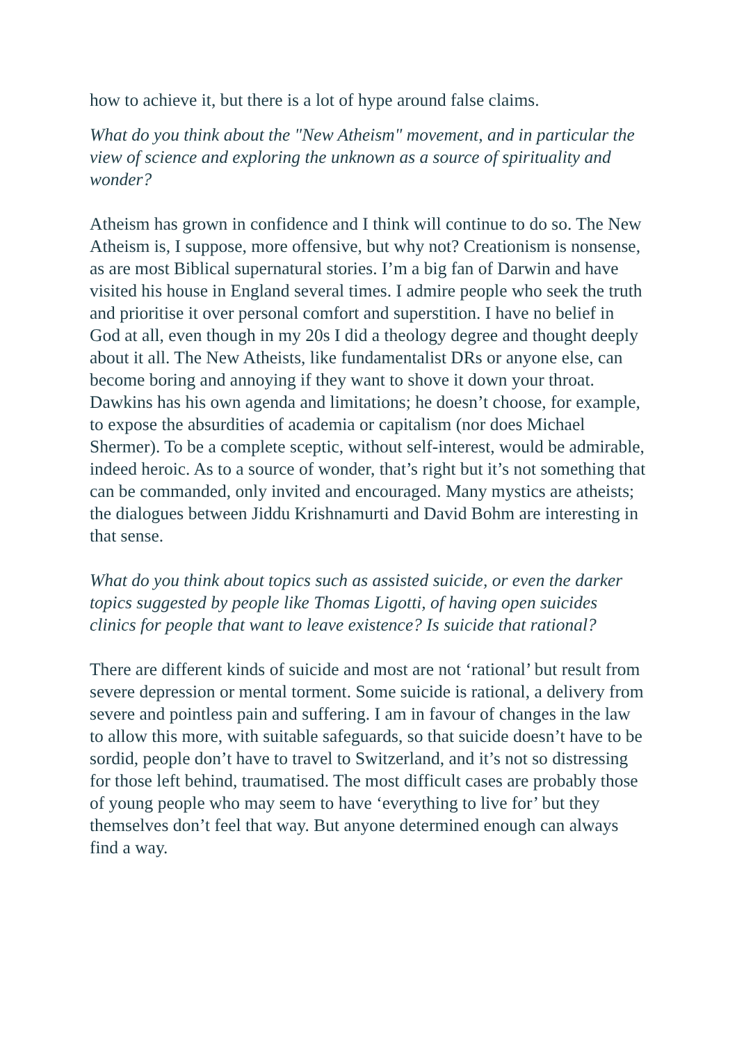how to achieve it, but there is a lot of hype around false claims.
What do you think about the "New Atheism" movement, and in particular the view of science and exploring the unknown as a source of spirituality and wonder?
Atheism has grown in confidence and I think will continue to do so. The New Atheism is, I suppose, more offensive, but why not? Creationism is nonsense, as are most Biblical supernatural stories. I’m a big fan of Darwin and have visited his house in England several times. I admire people who seek the truth and prioritise it over personal comfort and superstition. I have no belief in God at all, even though in my 20s I did a theology degree and thought deeply about it all. The New Atheists, like fundamentalist DRs or anyone else, can become boring and annoying if they want to shove it down your throat. Dawkins has his own agenda and limitations; he doesn’t choose, for example, to expose the absurdities of academia or capitalism (nor does Michael Shermer). To be a complete sceptic, without self-interest, would be admirable, indeed heroic. As to a source of wonder, that’s right but it’s not something that can be commanded, only invited and encouraged. Many mystics are atheists; the dialogues between Jiddu Krishnamurti and David Bohm are interesting in that sense.
What do you think about topics such as assisted suicide, or even the darker topics suggested by people like Thomas Ligotti, of having open suicides clinics for people that want to leave existence? Is suicide that rational?
There are different kinds of suicide and most are not ‘rational’ but result from severe depression or mental torment. Some suicide is rational, a delivery from severe and pointless pain and suffering. I am in favour of changes in the law to allow this more, with suitable safeguards, so that suicide doesn’t have to be sordid, people don’t have to travel to Switzerland, and it’s not so distressing for those left behind, traumatised. The most difficult cases are probably those of young people who may seem to have ‘everything to live for’ but they themselves don’t feel that way. But anyone determined enough can always find a way.